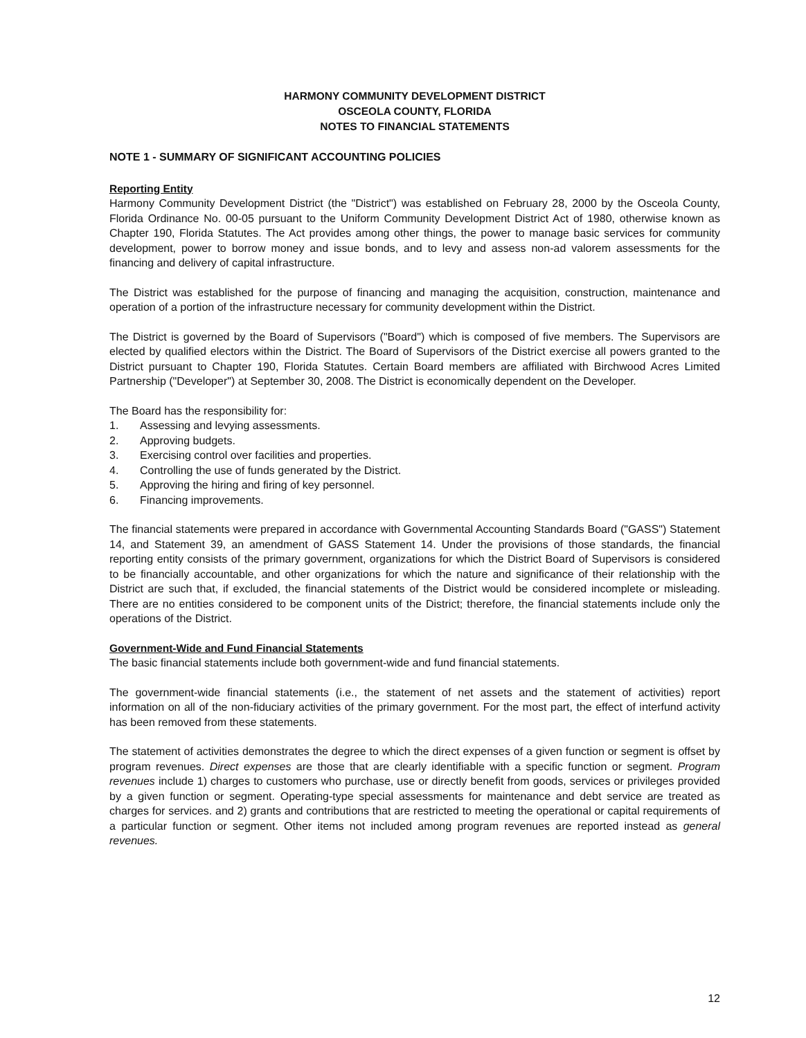HARMONY COMMUNITY DEVELOPMENT DISTRICT
OSCEOLA COUNTY, FLORIDA
NOTES TO FINANCIAL STATEMENTS
NOTE 1 - SUMMARY OF SIGNIFICANT ACCOUNTING POLICIES
Reporting Entity
Harmony Community Development District (the "District") was established on February 28, 2000 by the Osceola County, Florida Ordinance No. 00-05 pursuant to the Uniform Community Development District Act of 1980, otherwise known as Chapter 190, Florida Statutes. The Act provides among other things, the power to manage basic services for community development, power to borrow money and issue bonds, and to levy and assess non-ad valorem assessments for the financing and delivery of capital infrastructure.
The District was established for the purpose of financing and managing the acquisition, construction, maintenance and operation of a portion of the infrastructure necessary for community development within the District.
The District is governed by the Board of Supervisors ("Board") which is composed of five members. The Supervisors are elected by qualified electors within the District. The Board of Supervisors of the District exercise all powers granted to the District pursuant to Chapter 190, Florida Statutes. Certain Board members are affiliated with Birchwood Acres Limited Partnership ("Developer") at September 30, 2008. The District is economically dependent on the Developer.
The Board has the responsibility for:
1. Assessing and levying assessments.
2. Approving budgets.
3. Exercising control over facilities and properties.
4. Controlling the use of funds generated by the District.
5. Approving the hiring and firing of key personnel.
6. Financing improvements.
The financial statements were prepared in accordance with Governmental Accounting Standards Board ("GASS") Statement 14, and Statement 39, an amendment of GASS Statement 14. Under the provisions of those standards, the financial reporting entity consists of the primary government, organizations for which the District Board of Supervisors is considered to be financially accountable, and other organizations for which the nature and significance of their relationship with the District are such that, if excluded, the financial statements of the District would be considered incomplete or misleading. There are no entities considered to be component units of the District; therefore, the financial statements include only the operations of the District.
Government-Wide and Fund Financial Statements
The basic financial statements include both government-wide and fund financial statements.
The government-wide financial statements (i.e., the statement of net assets and the statement of activities) report information on all of the non-fiduciary activities of the primary government. For the most part, the effect of interfund activity has been removed from these statements.
The statement of activities demonstrates the degree to which the direct expenses of a given function or segment is offset by program revenues. Direct expenses are those that are clearly identifiable with a specific function or segment. Program revenues include 1) charges to customers who purchase, use or directly benefit from goods, services or privileges provided by a given function or segment. Operating-type special assessments for maintenance and debt service are treated as charges for services. and 2) grants and contributions that are restricted to meeting the operational or capital requirements of a particular function or segment. Other items not included among program revenues are reported instead as general revenues.
12